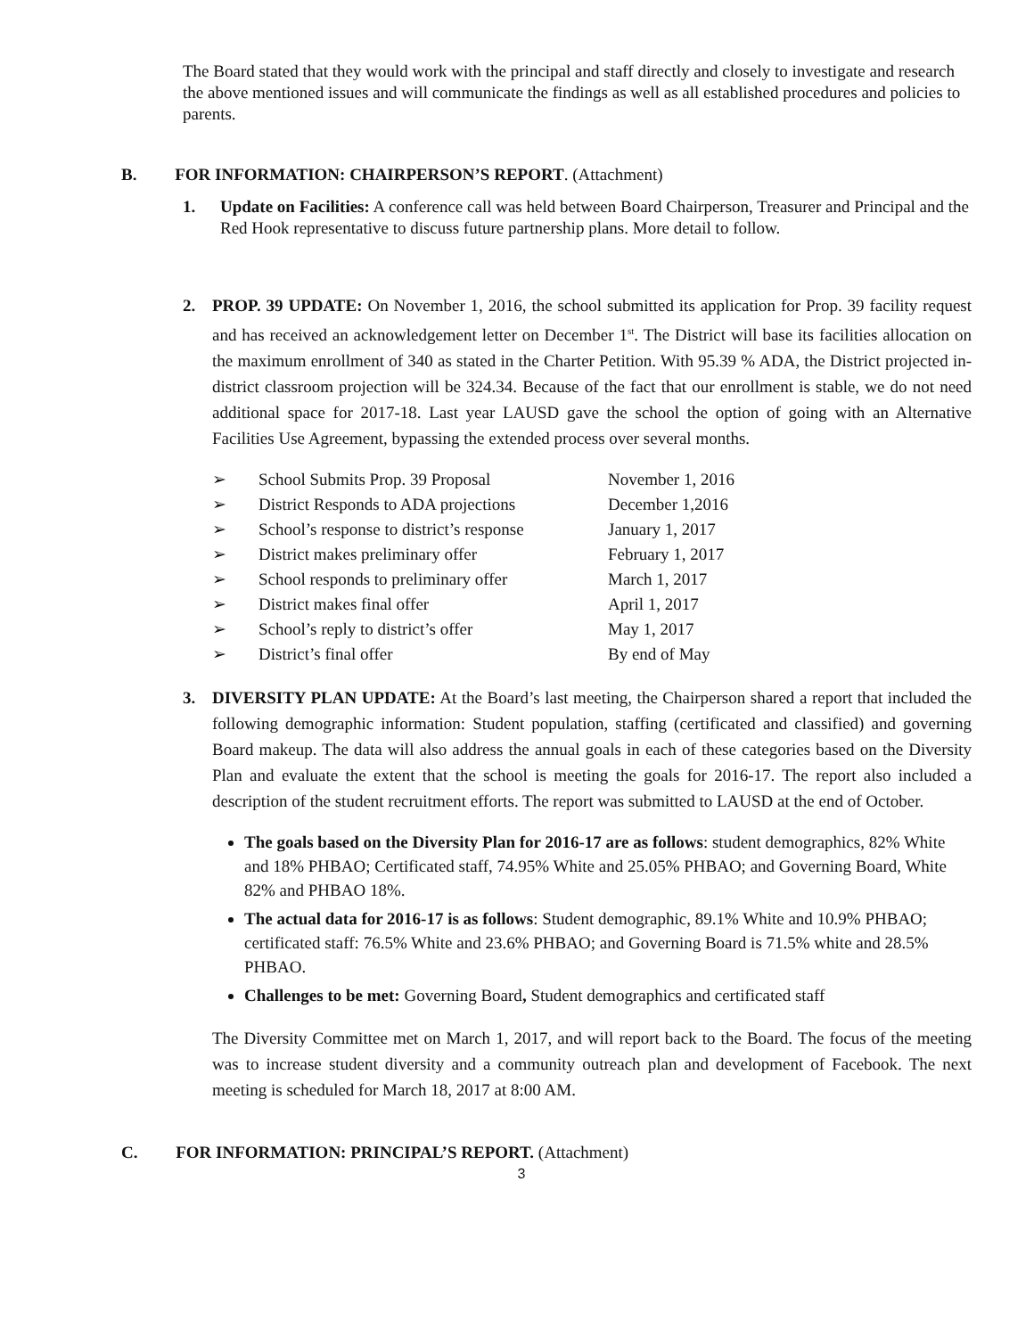The Board stated that they would work with the principal and staff directly and closely to investigate and research the above mentioned issues and will communicate the findings as well as all established procedures and policies to parents.
B. FOR INFORMATION: CHAIRPERSON’S REPORT. (Attachment)
1. Update on Facilities: A conference call was held between Board Chairperson, Treasurer and Principal and the Red Hook representative to discuss future partnership plans. More detail to follow.
2. PROP. 39 UPDATE: On November 1, 2016, the school submitted its application for Prop. 39 facility request and has received an acknowledgement letter on December 1<sup>st</sup>. The District will base its facilities allocation on the maximum enrollment of 340 as stated in the Charter Petition. With 95.39 % ADA, the District projected in-district classroom projection will be 324.34. Because of the fact that our enrollment is stable, we do not need additional space for 2017-18. Last year LAUSD gave the school the option of going with an Alternative Facilities Use Agreement, bypassing the extended process over several months.
| ➢ | School Submits Prop. 39 Proposal | November 1, 2016 |
| ➢ | District Responds to ADA projections | December 1,2016 |
| ➢ | School’s response to district’s response | January 1, 2017 |
| ➢ | District makes preliminary offer | February 1, 2017 |
| ➢ | School responds to preliminary offer | March 1, 2017 |
| ➢ | District makes final offer | April 1, 2017 |
| ➢ | School’s reply to district’s offer | May 1, 2017 |
| ➢ | District’s final offer | By end of May |
3. DIVERSITY PLAN UPDATE: At the Board’s last meeting, the Chairperson shared a report that included the following demographic information: Student population, staffing (certificated and classified) and governing Board makeup. The data will also address the annual goals in each of these categories based on the Diversity Plan and evaluate the extent that the school is meeting the goals for 2016-17. The report also included a description of the student recruitment efforts. The report was submitted to LAUSD at the end of October.
The goals based on the Diversity Plan for 2016-17 are as follows: student demographics, 82% White and 18% PHBAO; Certificated staff, 74.95% White and 25.05% PHBAO; and Governing Board, White 82% and PHBAO 18%.
The actual data for 2016-17 is as follows: Student demographic, 89.1% White and 10.9% PHBAO; certificated staff: 76.5% White and 23.6% PHBAO; and Governing Board is 71.5% white and 28.5% PHBAO.
Challenges to be met: Governing Board, Student demographics and certificated staff
The Diversity Committee met on March 1, 2017, and will report back to the Board. The focus of the meeting was to increase student diversity and a community outreach plan and development of Facebook. The next meeting is scheduled for March 18, 2017 at 8:00 AM.
C. FOR INFORMATION: PRINCIPAL’S REPORT. (Attachment)
3